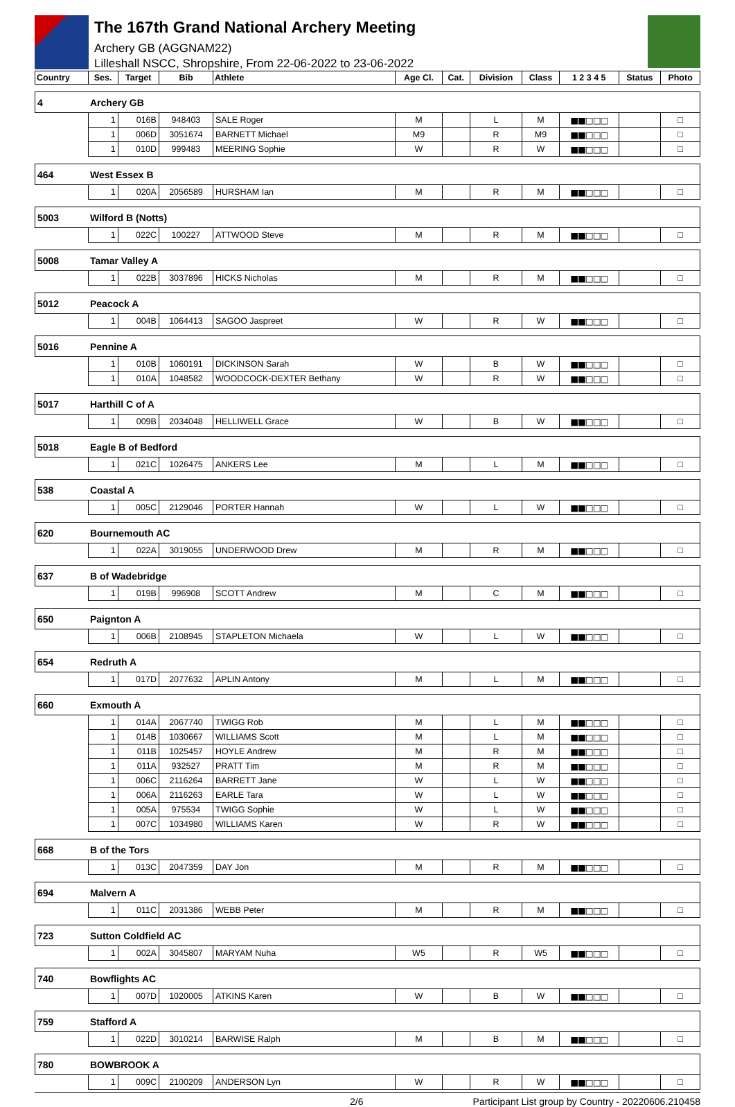The 167th Grand National Archery Meeting
Archery GB (AGGNAM22)
Lilleshall NSCC, Shropshire, From 22-06-2022 to 23-06-2022
| Country | | Ses. | Target | Bib | Athlete | Age Cl. | Cat. | Division | Class | 1 2 3 4 5 | Status | Photo |
| --- | --- | --- | --- | --- | --- | --- | --- | --- | --- | --- | --- | --- |
| 4 | Archery GB | | | | | | | | | | | |
| | | 1 | 016B | 948403 | SALE Roger | M | | L | M | ■■□□□ | | □ |
| | | 1 | 006D | 3051674 | BARNETT Michael | M9 | | R | M9 | ■■□□□ | | □ |
| | | 1 | 010D | 999483 | MEERING Sophie | W | | R | W | ■■□□□ | | □ |
| 464 | West Essex B | | | | | | | | | | | |
| | | 1 | 020A | 2056589 | HURSHAM Ian | M | | R | M | ■■□□□ | | □ |
| 5003 | Wilford B (Notts) | | | | | | | | | | | |
| | | 1 | 022C | 100227 | ATTWOOD Steve | M | | R | M | ■■□□□ | | □ |
| 5008 | Tamar Valley A | | | | | | | | | | | |
| | | 1 | 022B | 3037896 | HICKS Nicholas | M | | R | M | ■■□□□ | | □ |
| 5012 | Peacock A | | | | | | | | | | | |
| | | 1 | 004B | 1064413 | SAGOO Jaspreet | W | | R | W | ■■□□□ | | □ |
| 5016 | Pennine A | | | | | | | | | | | |
| | | 1 | 010B | 1060191 | DICKINSON Sarah | W | | B | W | ■■□□□ | | □ |
| | | 1 | 010A | 1048582 | WOODCOCK-DEXTER Bethany | W | | R | W | ■■□□□ | | □ |
| 5017 | Harthill C of A | | | | | | | | | | | |
| | | 1 | 009B | 2034048 | HELLIWELL Grace | W | | B | W | ■■□□□ | | □ |
| 5018 | Eagle B of Bedford | | | | | | | | | | | |
| | | 1 | 021C | 1026475 | ANKERS Lee | M | | L | M | ■■□□□ | | □ |
| 538 | Coastal A | | | | | | | | | | | |
| | | 1 | 005C | 2129046 | PORTER Hannah | W | | L | W | ■■□□□ | | □ |
| 620 | Bournemouth AC | | | | | | | | | | | |
| | | 1 | 022A | 3019055 | UNDERWOOD Drew | M | | R | M | ■■□□□ | | □ |
| 637 | B of Wadebridge | | | | | | | | | | | |
| | | 1 | 019B | 996908 | SCOTT Andrew | M | | C | M | ■■□□□ | | □ |
| 650 | Paignton A | | | | | | | | | | | |
| | | 1 | 006B | 2108945 | STAPLETON Michaela | W | | L | W | ■■□□□ | | □ |
| 654 | Redruth A | | | | | | | | | | | |
| | | 1 | 017D | 2077632 | APLIN Antony | M | | L | M | ■■□□□ | | □ |
| 660 | Exmouth A | | | | | | | | | | | |
| | | 1 | 014A | 2067740 | TWIGG Rob | M | | L | M | ■■□□□ | | □ |
| | | 1 | 014B | 1030667 | WILLIAMS Scott | M | | L | M | ■■□□□ | | □ |
| | | 1 | 011B | 1025457 | HOYLE Andrew | M | | R | M | ■■□□□ | | □ |
| | | 1 | 011A | 932527 | PRATT Tim | M | | R | M | ■■□□□ | | □ |
| | | 1 | 006C | 2116264 | BARRETT Jane | W | | L | W | ■■□□□ | | □ |
| | | 1 | 006A | 2116263 | EARLE Tara | W | | L | W | ■■□□□ | | □ |
| | | 1 | 005A | 975534 | TWIGG Sophie | W | | L | W | ■■□□□ | | □ |
| | | 1 | 007C | 1034980 | WILLIAMS Karen | W | | R | W | ■■□□□ | | □ |
| 668 | B of the Tors | | | | | | | | | | | |
| | | 1 | 013C | 2047359 | DAY Jon | M | | R | M | ■■□□□ | | □ |
| 694 | Malvern A | | | | | | | | | | | |
| | | 1 | 011C | 2031386 | WEBB Peter | M | | R | M | ■■□□□ | | □ |
| 723 | Sutton Coldfield AC | | | | | | | | | | | |
| | | 1 | 002A | 3045807 | MARYAM Nuha | W5 | | R | W5 | ■■□□□ | | □ |
| 740 | Bowflights AC | | | | | | | | | | | |
| | | 1 | 007D | 1020005 | ATKINS Karen | W | | B | W | ■■□□□ | | □ |
| 759 | Stafford A | | | | | | | | | | | |
| | | 1 | 022D | 3010214 | BARWISE Ralph | M | | B | M | ■■□□□ | | □ |
| 780 | BOWBROOK A | | | | | | | | | | | |
| | | 1 | 009C | 2100209 | ANDERSON Lyn | W | | R | W | ■■□□□ | | □ |
2/6 Participant List group by Country - 20220606.210458